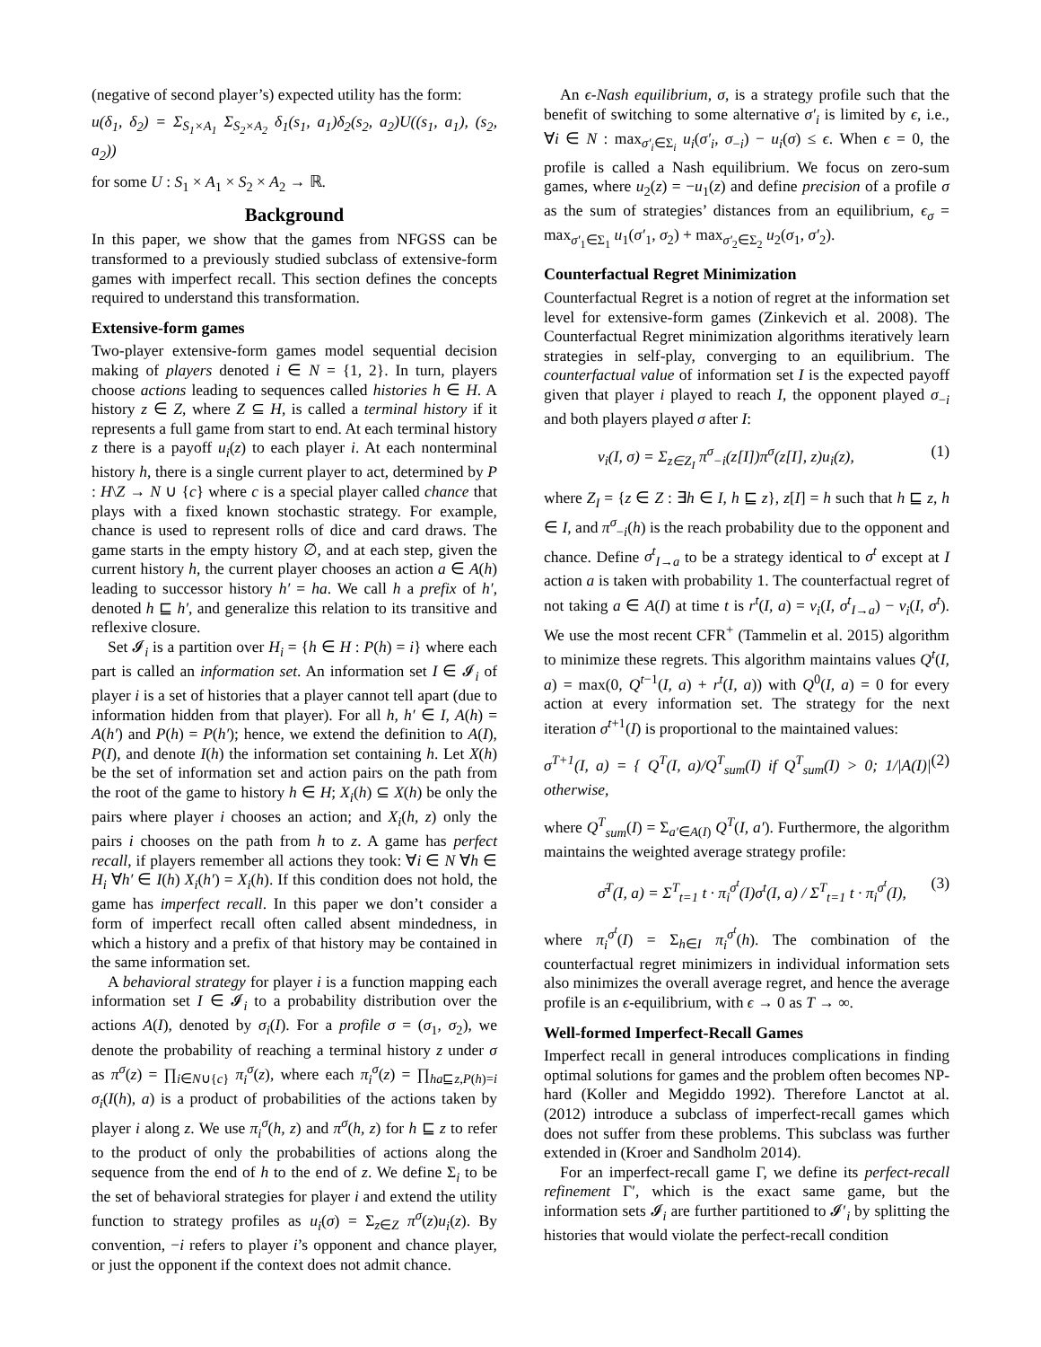(negative of second player’s) expected utility has the form:
u(δ<sub>1</sub>, δ<sub>2</sub>) = Σ<sub>S<sub>1</sub>×A<sub>1</sub></sub> Σ<sub>S<sub>2</sub>×A<sub>2</sub></sub> δ<sub>1</sub>(s<sub>1</sub>, a<sub>1</sub>)δ<sub>2</sub>(s<sub>2</sub>, a<sub>2</sub>)U((s<sub>1</sub>, a<sub>1</sub>), (s<sub>2</sub>, a<sub>2</sub>))
for some U : S<sub>1</sub> × A<sub>1</sub> × S<sub>2</sub> × A<sub>2</sub> → ℝ.
Background
In this paper, we show that the games from NFGSS can be transformed to a previously studied subclass of extensive-form games with imperfect recall. This section defines the concepts required to understand this transformation.
Extensive-form games
Two-player extensive-form games model sequential decision making of players denoted i ∈ N = {1, 2}. In turn, players choose actions leading to sequences called histories h ∈ H. A history z ∈ Z, where Z ⊆ H, is called a terminal history if it represents a full game from start to end. At each terminal history z there is a payoff u<sub>i</sub>(z) to each player i. At each nonterminal history h, there is a single current player to act, determined by P : H\Z → N ∪ {c} where c is a special player called chance that plays with a fixed known stochastic strategy. For example, chance is used to represent rolls of dice and card draws. The game starts in the empty history ∅, and at each step, given the current history h, the current player chooses an action a ∈ A(h) leading to successor history h′ = ha. We call h a prefix of h′, denoted h ⊑ h′, and generalize this relation to its transitive and reflexive closure.
Set 𝓘<sub>i</sub> is a partition over H<sub>i</sub> = {h ∈ H : P(h) = i} where each part is called an information set. An information set I ∈ 𝓘<sub>i</sub> of player i is a set of histories that a player cannot tell apart (due to information hidden from that player). For all h, h′ ∈ I, A(h) = A(h′) and P(h) = P(h′); hence, we extend the definition to A(I), P(I), and denote I(h) the information set containing h. Let X(h) be the set of information set and action pairs on the path from the root of the game to history h ∈ H; X<sub>i</sub>(h) ⊆ X(h) be only the pairs where player i chooses an action; and X<sub>i</sub>(h, z) only the pairs i chooses on the path from h to z. A game has perfect recall, if players remember all actions they took: ∀i ∈ N ∀h ∈ H<sub>i</sub> ∀h′ ∈ I(h) X<sub>i</sub>(h′) = X<sub>i</sub>(h). If this condition does not hold, the game has imperfect recall. In this paper we don’t consider a form of imperfect recall often called absent mindedness, in which a history and a prefix of that history may be contained in the same information set.
A behavioral strategy for player i is a function mapping each information set I ∈ 𝓘<sub>i</sub> to a probability distribution over the actions A(I), denoted by σ<sub>i</sub>(I). For a profile σ = (σ<sub>1</sub>, σ<sub>2</sub>), we denote the probability of reaching a terminal history z under σ as π<sup>σ</sup>(z) = ∏<sub>i∈N∪{c}</sub> π<sub>i</sub><sup>σ</sup>(z), where each π<sub>i</sub><sup>σ</sup>(z) = ∏<sub>ha⊑z,P(h)=i</sub> σ<sub>i</sub>(I(h), a) is a product of probabilities of the actions taken by player i along z. We use π<sub>i</sub><sup>σ</sup>(h, z) and π<sup>σ</sup>(h, z) for h ⊑ z to refer to the product of only the probabilities of actions along the sequence from the end of h to the end of z. We define Σ<sub>i</sub> to be the set of behavioral strategies for player i and extend the utility function to strategy profiles as u<sub>i</sub>(σ) = Σ<sub>z∈Z</sub> π<sup>σ</sup>(z)u<sub>i</sub>(z). By convention, −i refers to player i’s opponent and chance player, or just the opponent if the context does not admit chance.
An ϵ-Nash equilibrium, σ, is a strategy profile such that the benefit of switching to some alternative σ′<sub>i</sub> is limited by ϵ, i.e., ∀i ∈ N : max<sub>σ′<sub>i</sub>∈Σ<sub>i</sub></sub> u<sub>i</sub>(σ′<sub>i</sub>, σ<sub>−i</sub>) − u<sub>i</sub>(σ) ≤ ϵ. When ϵ = 0, the profile is called a Nash equilibrium. We focus on zero-sum games, where u<sub>2</sub>(z) = −u<sub>1</sub>(z) and define precision of a profile σ as the sum of strategies’ distances from an equilibrium, ϵ<sub>σ</sub> = max<sub>σ′<sub>1</sub>∈Σ<sub>1</sub></sub> u<sub>1</sub>(σ′<sub>1</sub>, σ<sub>2</sub>) + max<sub>σ′<sub>2</sub>∈Σ<sub>2</sub></sub> u<sub>2</sub>(σ<sub>1</sub>, σ′<sub>2</sub>).
Counterfactual Regret Minimization
Counterfactual Regret is a notion of regret at the information set level for extensive-form games (Zinkevich et al. 2008). The Counterfactual Regret minimization algorithms iteratively learn strategies in self-play, converging to an equilibrium. The counterfactual value of information set I is the expected payoff given that player i played to reach I, the opponent played σ<sub>−i</sub> and both players played σ after I:
v<sub>i</sub>(I, σ) = Σ<sub>z∈Z<sub>I</sub></sub> π<sup>σ</sup><sub>−i</sub>(z[I])π<sup>σ</sup>(z[I], z)u<sub>i</sub>(z), (1)
where Z<sub>I</sub> = {z ∈ Z : ∃h ∈ I, h ⊑ z}, z[I] = h such that h ⊑ z, h ∈ I, and π<sup>σ</sup><sub>−i</sub>(h) is the reach probability due to the opponent and chance. Define σ<sup>t</sup><sub>I→a</sub> to be a strategy identical to σ<sup>t</sup> except at I action a is taken with probability 1. The counterfactual regret of not taking a ∈ A(I) at time t is r<sup>t</sup>(I, a) = v<sub>i</sub>(I, σ<sup>t</sup><sub>I→a</sub>) − v<sub>i</sub>(I, σ<sup>t</sup>). We use the most recent CFR<sup>+</sup> (Tammelin et al. 2015) algorithm to minimize these regrets. This algorithm maintains values Q<sup>t</sup>(I, a) = max(0, Q<sup>t−1</sup>(I, a) + r<sup>t</sup>(I, a)) with Q<sup>0</sup>(I, a) = 0 for every action at every information set. The strategy for the next iteration σ<sup>t+1</sup>(I) is proportional to the maintained values:
σ<sup>T+1</sup>(I, a) = { Q<sup>T</sup>(I, a)/Q<sup>T</sup><sub>sum</sub>(I) if Q<sup>T</sup><sub>sum</sub>(I) > 0; 1/|A(I)| otherwise, (2)
where Q<sup>T</sup><sub>sum</sub>(I) = Σ<sub>a′∈A(I)</sub> Q<sup>T</sup>(I, a′). Furthermore, the algorithm maintains the weighted average strategy profile:
σ̄<sup>T</sup>(I, a) = Σ<sup>T</sup><sub>t=1</sub> t · π<sub>i</sub><sup>σ<sup>t</sup></sup>(I)σ<sup>t</sup>(I, a) / Σ<sup>T</sup><sub>t=1</sub> t · π<sub>i</sub><sup>σ<sup>t</sup></sup>(I), (3)
where π<sub>i</sub><sup>σ<sup>t</sup></sup>(I) = Σ<sub>h∈I</sub> π<sub>i</sub><sup>σ<sup>t</sup></sup>(h). The combination of the counterfactual regret minimizers in individual information sets also minimizes the overall average regret, and hence the average profile is an ϵ-equilibrium, with ϵ → 0 as T → ∞.
Well-formed Imperfect-Recall Games
Imperfect recall in general introduces complications in finding optimal solutions for games and the problem often becomes NP-hard (Koller and Megiddo 1992). Therefore Lanctot at al. (2012) introduce a subclass of imperfect-recall games which does not suffer from these problems. This subclass was further extended in (Kroer and Sandholm 2014).
For an imperfect-recall game Γ, we define its perfect-recall refinement Γ′, which is the exact same game, but the information sets 𝓘<sub>i</sub> are further partitioned to 𝓘′<sub>i</sub> by splitting the histories that would violate the perfect-recall condition